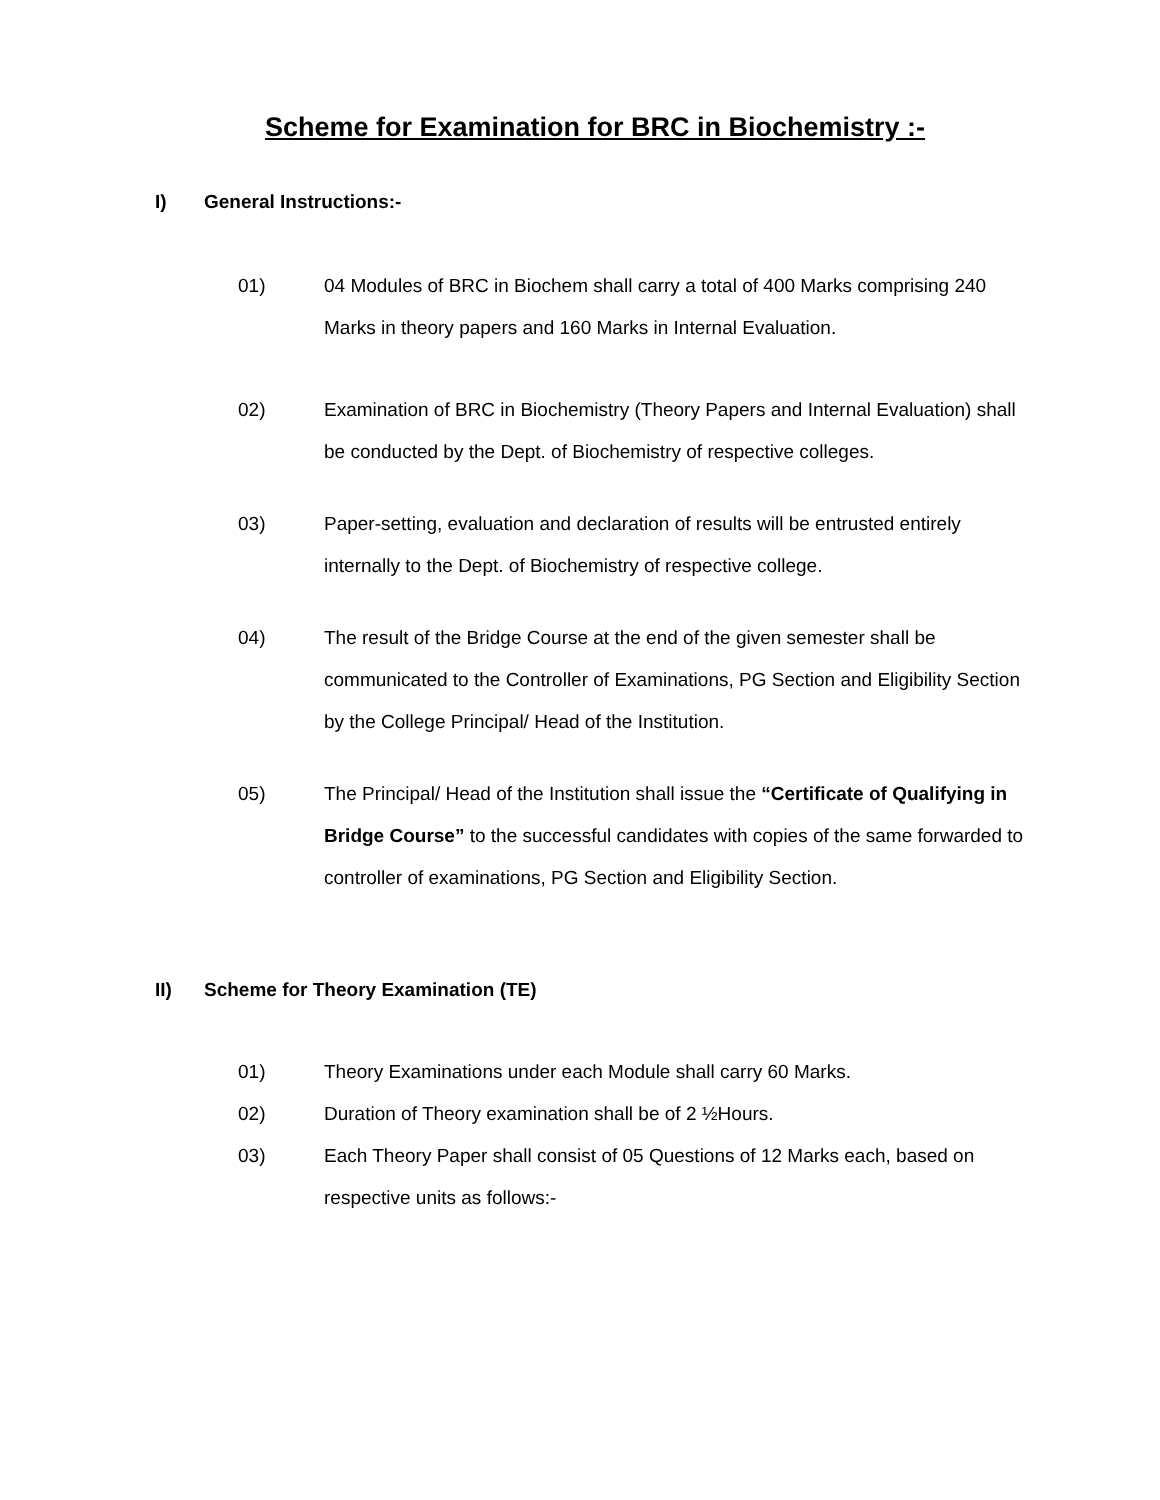Scheme for Examination for BRC in Biochemistry :-
I) General Instructions:-
01) 04 Modules of BRC in Biochem shall carry a total of 400 Marks comprising 240 Marks in theory papers and 160 Marks in Internal Evaluation.
02) Examination of BRC in Biochemistry (Theory Papers and Internal Evaluation) shall be conducted by the Dept. of Biochemistry of respective colleges.
03) Paper-setting, evaluation and declaration of results will be entrusted entirely internally to the Dept. of Biochemistry of respective college.
04) The result of the Bridge Course at the end of the given semester shall be communicated to the Controller of Examinations, PG Section and Eligibility Section by the College Principal/ Head of the Institution.
05) The Principal/ Head of the Institution shall issue the “Certificate of Qualifying in Bridge Course” to the successful candidates with copies of the same forwarded to controller of examinations, PG Section and Eligibility Section.
II) Scheme for Theory Examination (TE)
01) Theory Examinations under each Module shall carry 60 Marks.
02) Duration of Theory examination shall be of 2 ½Hours.
03) Each Theory Paper shall consist of 05 Questions of 12 Marks each, based on respective units as follows:-